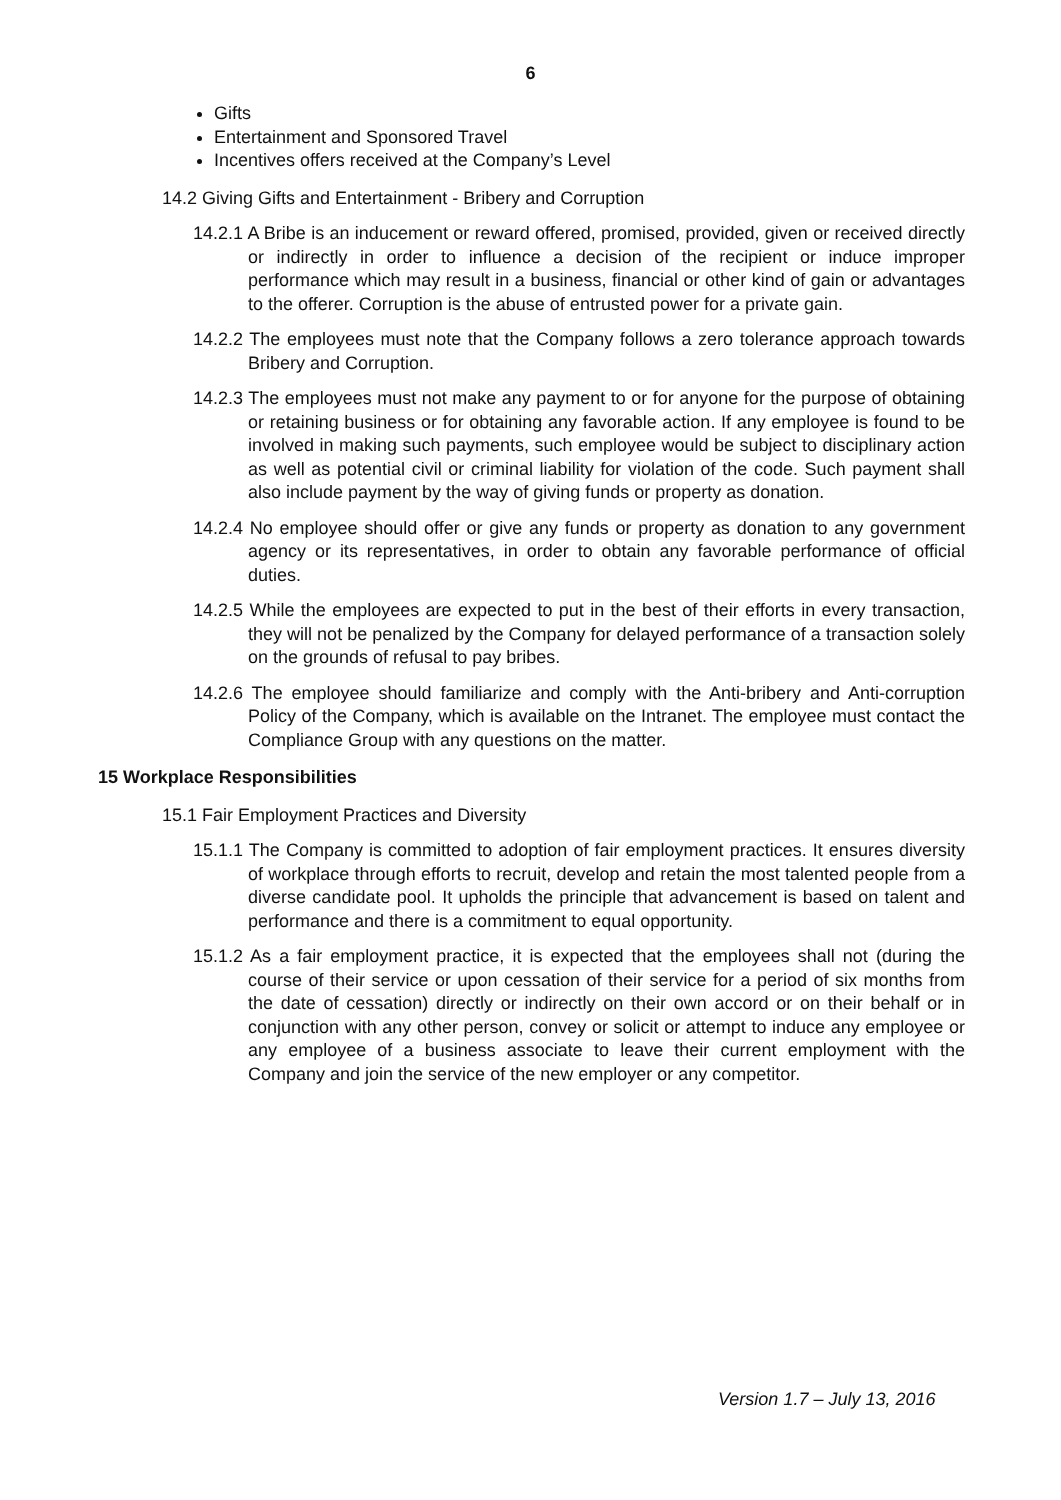6
Gifts
Entertainment and Sponsored Travel
Incentives offers received at the Company’s Level
14.2 Giving Gifts and Entertainment - Bribery and Corruption
14.2.1 A Bribe is an inducement or reward offered, promised, provided, given or received directly or indirectly in order to influence a decision of the recipient or induce improper performance which may result in a business, financial or other kind of gain or advantages to the offerer. Corruption is the abuse of entrusted power for a private gain.
14.2.2 The employees must note that the Company follows a zero tolerance approach towards Bribery and Corruption.
14.2.3 The employees must not make any payment to or for anyone for the purpose of obtaining or retaining business or for obtaining any favorable action. If any employee is found to be involved in making such payments, such employee would be subject to disciplinary action as well as potential civil or criminal liability for violation of the code. Such payment shall also include payment by the way of giving funds or property as donation.
14.2.4 No employee should offer or give any funds or property as donation to any government agency or its representatives, in order to obtain any favorable performance of official duties.
14.2.5 While the employees are expected to put in the best of their efforts in every transaction, they will not be penalized by the Company for delayed performance of a transaction solely on the grounds of refusal to pay bribes.
14.2.6 The employee should familiarize and comply with the Anti-bribery and Anti-corruption Policy of the Company, which is available on the Intranet. The employee must contact the Compliance Group with any questions on the matter.
15 Workplace Responsibilities
15.1 Fair Employment Practices and Diversity
15.1.1 The Company is committed to adoption of fair employment practices. It ensures diversity of workplace through efforts to recruit, develop and retain the most talented people from a diverse candidate pool. It upholds the principle that advancement is based on talent and performance and there is a commitment to equal opportunity.
15.1.2 As a fair employment practice, it is expected that the employees shall not (during the course of their service or upon cessation of their service for a period of six months from the date of cessation) directly or indirectly on their own accord or on their behalf or in conjunction with any other person, convey or solicit or attempt to induce any employee or any employee of a business associate to leave their current employment with the Company and join the service of the new employer or any competitor.
Version 1.7 – July 13, 2016